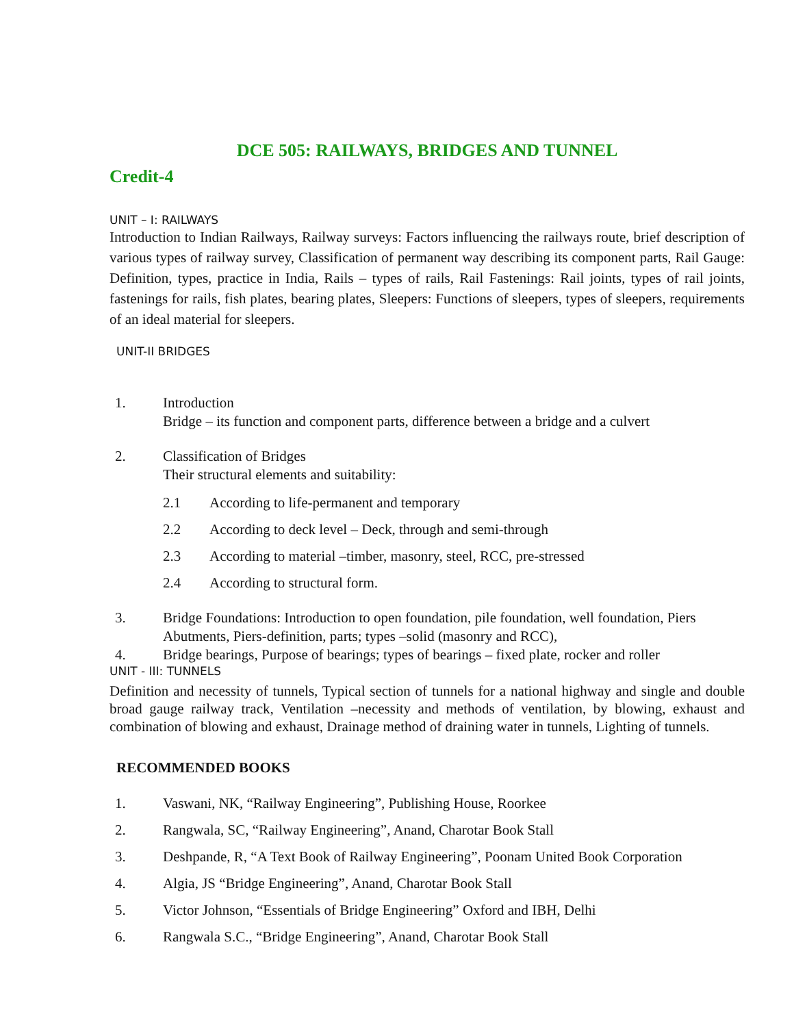DCE 505: RAILWAYS, BRIDGES AND TUNNEL
Credit-4
UNIT – I: RAILWAYS
Introduction to Indian Railways, Railway surveys: Factors influencing the railways route, brief description of various types of railway survey, Classification of permanent way describing its component parts, Rail Gauge: Definition, types, practice in India, Rails – types of rails, Rail Fastenings: Rail joints, types of rail joints, fastenings for rails, fish plates, bearing plates, Sleepers: Functions of sleepers, types of sleepers, requirements of an ideal material for sleepers.
UNIT-II BRIDGES
1. Introduction
Bridge – its function and component parts, difference between a bridge and a culvert
2. Classification of Bridges
Their structural elements and suitability:
2.1 According to life-permanent and temporary
2.2 According to deck level – Deck, through and semi-through
2.3 According to material –timber, masonry, steel, RCC, pre-stressed
2.4 According to structural form.
3. Bridge Foundations: Introduction to open foundation, pile foundation, well foundation, Piers Abutments, Piers-definition, parts; types –solid (masonry and RCC),
4. Bridge bearings, Purpose of bearings; types of bearings – fixed plate, rocker and roller
UNIT - III: TUNNELS
Definition and necessity of tunnels, Typical section of tunnels for a national highway and single and double broad gauge railway track, Ventilation –necessity and methods of ventilation, by blowing, exhaust and combination of blowing and exhaust, Drainage method of draining water in tunnels, Lighting of tunnels.
RECOMMENDED BOOKS
1. Vaswani, NK, “Railway Engineering”, Publishing House, Roorkee
2. Rangwala, SC, “Railway Engineering”, Anand, Charotar Book Stall
3. Deshpande, R, “A Text Book of Railway Engineering”, Poonam United Book Corporation
4. Algia, JS “Bridge Engineering”, Anand, Charotar Book Stall
5. Victor Johnson, “Essentials of Bridge Engineering” Oxford and IBH, Delhi
6. Rangwala S.C., “Bridge Engineering”, Anand, Charotar Book Stall